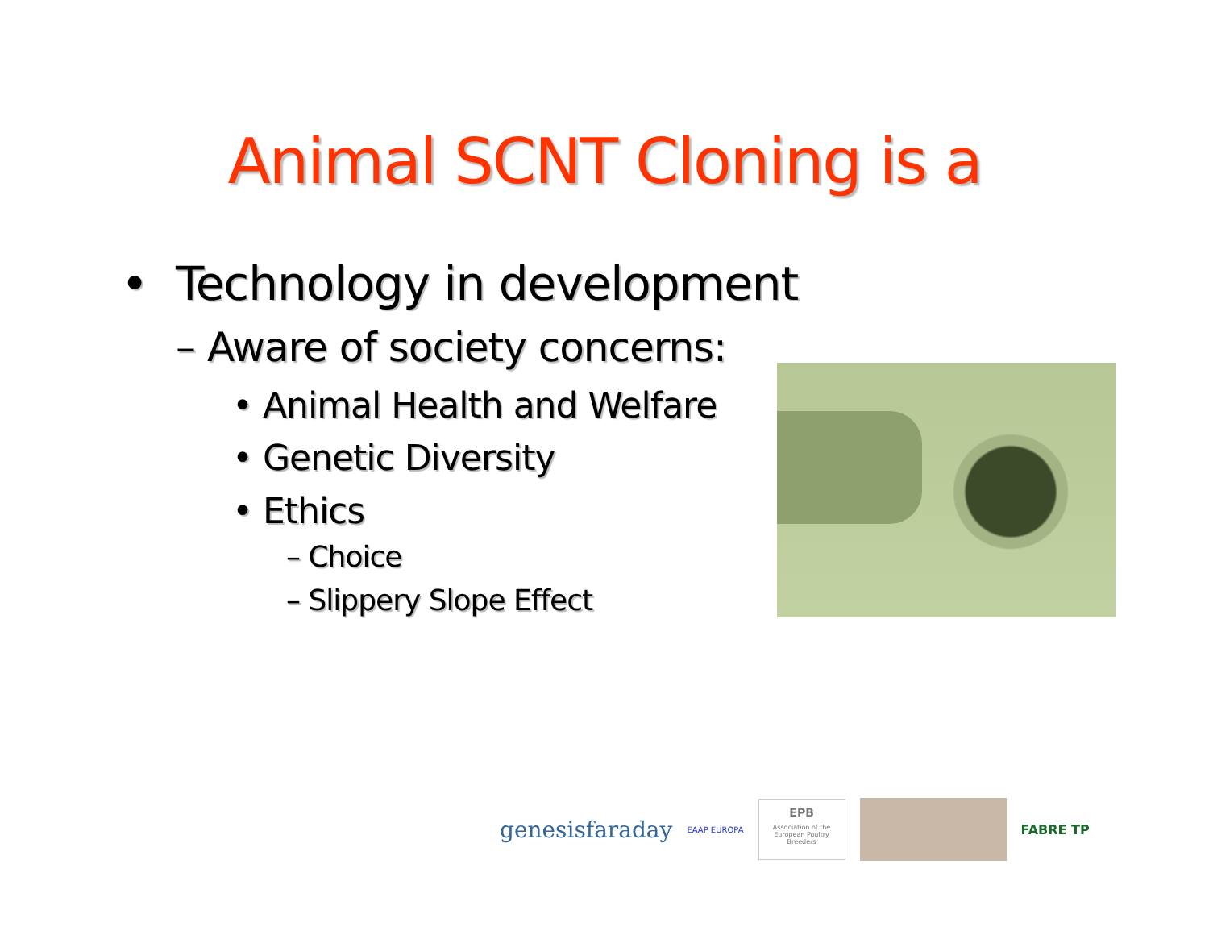Animal SCNT Cloning is a
• Technology in development
– Aware of society concerns:
• Animal Health and Welfare
• Genetic Diversity
• Ethics
– Choice
– Slippery Slope Effect
genesisfaraday EAAP EUROPA
EPB
Association of the European Poultry Breeders
FABRE TP